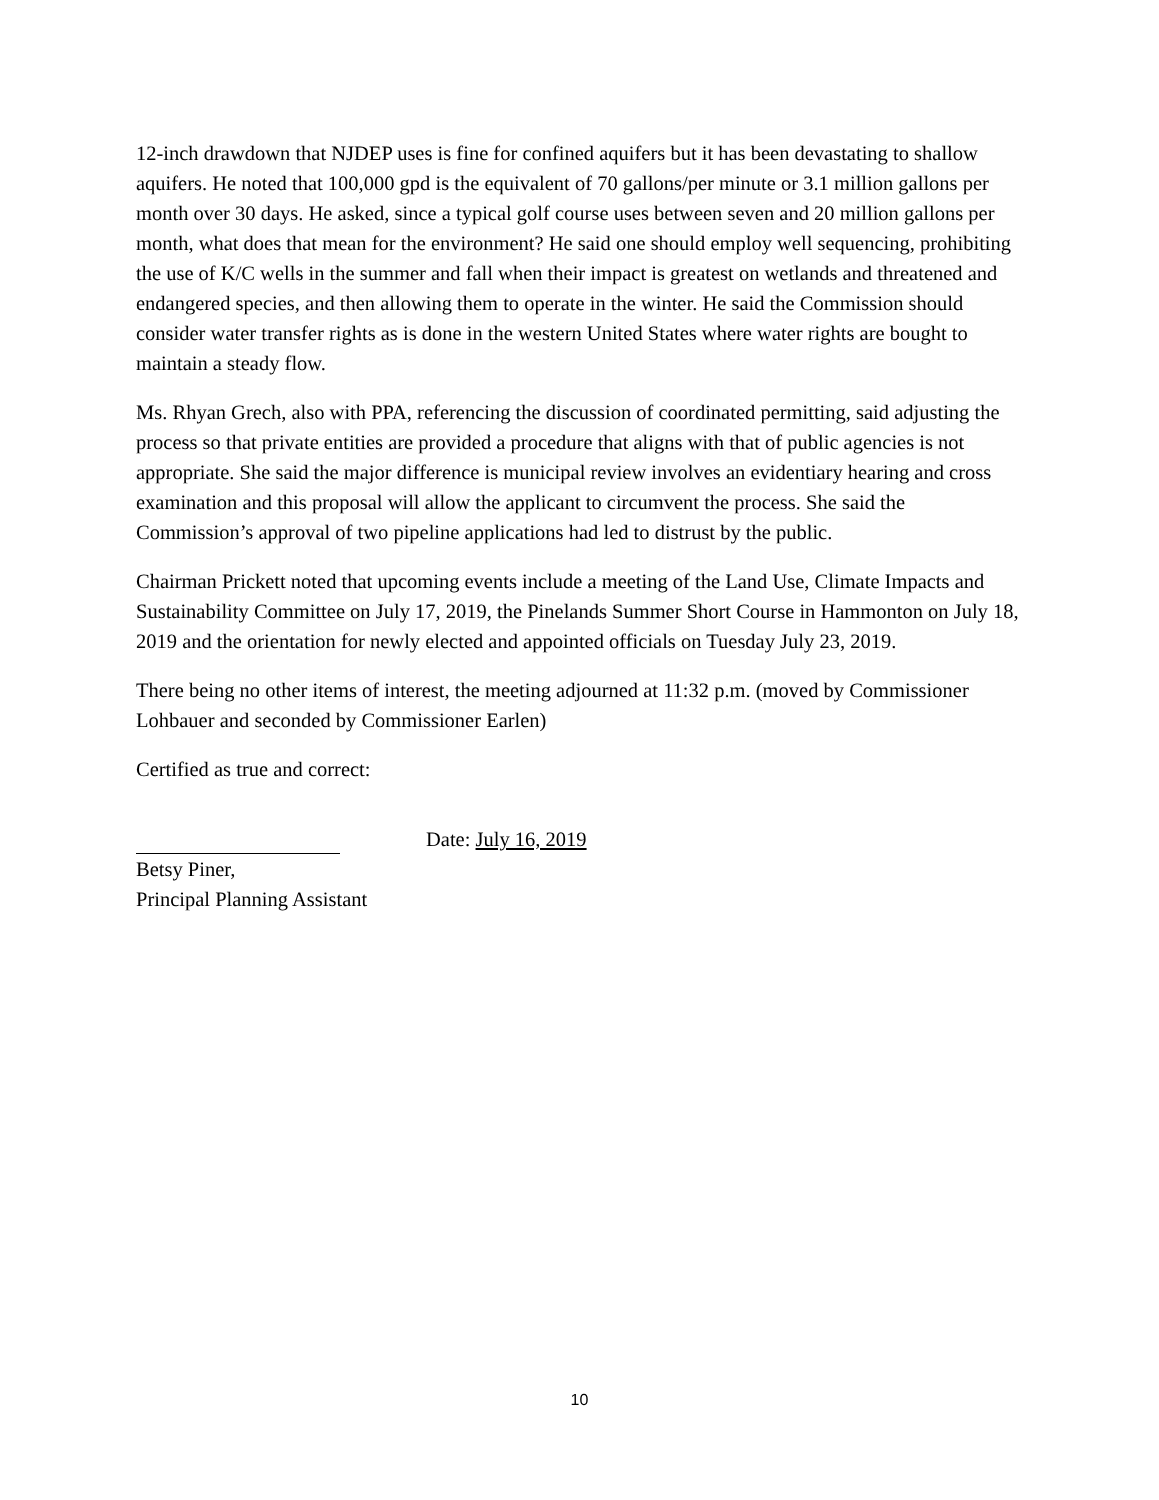12-inch drawdown that NJDEP uses is fine for confined aquifers but it has been devastating to shallow aquifers. He noted that 100,000 gpd is the equivalent of 70 gallons/per minute or 3.1 million gallons per month over 30 days. He asked, since a typical golf course uses between seven and 20 million gallons per month, what does that mean for the environment? He said one should employ well sequencing, prohibiting the use of K/C wells in the summer and fall when their impact is greatest on wetlands and threatened and endangered species, and then allowing them to operate in the winter. He said the Commission should consider water transfer rights as is done in the western United States where water rights are bought to maintain a steady flow.
Ms. Rhyan Grech, also with PPA, referencing the discussion of coordinated permitting, said adjusting the process so that private entities are provided a procedure that aligns with that of public agencies is not appropriate. She said the major difference is municipal review involves an evidentiary hearing and cross examination and this proposal will allow the applicant to circumvent the process. She said the Commission’s approval of two pipeline applications had led to distrust by the public.
Chairman Prickett noted that upcoming events include a meeting of the Land Use, Climate Impacts and Sustainability Committee on July 17, 2019, the Pinelands Summer Short Course in Hammonton on July 18, 2019 and the orientation for newly elected and appointed officials on Tuesday July 23, 2019.
There being no other items of interest, the meeting adjourned at 11:32 p.m. (moved by Commissioner Lohbauer and seconded by Commissioner Earlen)
Certified as true and correct:
Date: July 16, 2019
Betsy Piner,
Principal Planning Assistant
10